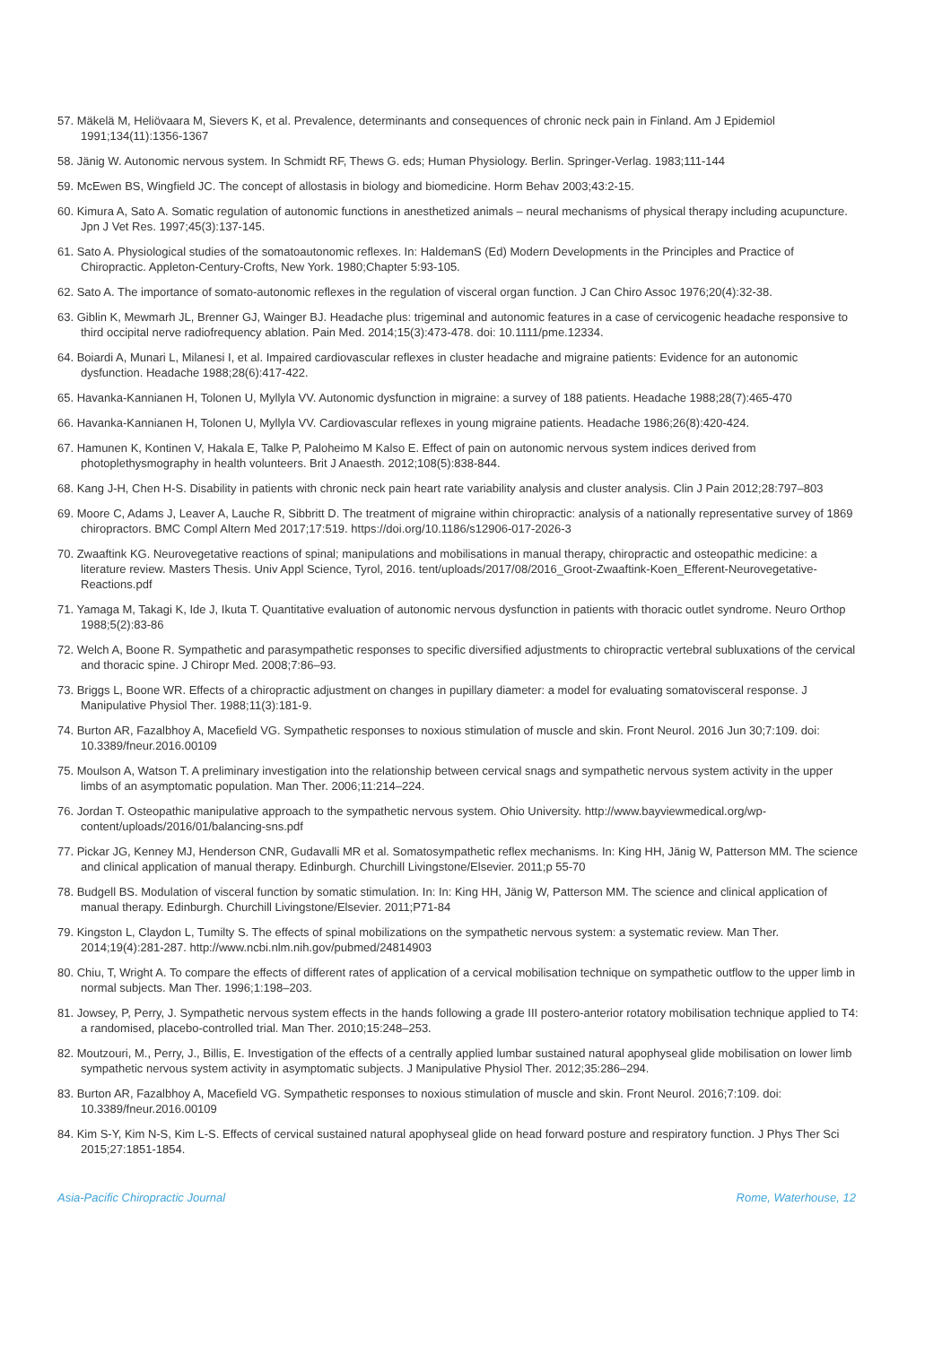57. Mäkelä M, Heliövaara M, Sievers K, et al. Prevalence, determinants and consequences of chronic neck pain in Finland. Am J Epidemiol 1991;134(11):1356-1367
58. Jänig W. Autonomic nervous system. In Schmidt RF, Thews G. eds; Human Physiology. Berlin. Springer-Verlag. 1983;111-144
59. McEwen BS, Wingfield JC. The concept of allostasis in biology and biomedicine. Horm Behav 2003;43:2-15.
60. Kimura A, Sato A. Somatic regulation of autonomic functions in anesthetized animals – neural mechanisms of physical therapy including acupuncture. Jpn J Vet Res. 1997;45(3):137-145.
61. Sato A. Physiological studies of the somatoautonomic reflexes. In: HaldemanS (Ed) Modern Developments in the Principles and Practice of Chiropractic. Appleton-Century-Crofts, New York. 1980;Chapter 5:93-105.
62. Sato A. The importance of somato-autonomic reflexes in the regulation of visceral organ function. J Can Chiro Assoc 1976;20(4):32-38.
63. Giblin K, Mewmarh JL, Brenner GJ, Wainger BJ. Headache plus: trigeminal and autonomic features in a case of cervicogenic headache responsive to third occipital nerve radiofrequency ablation. Pain Med. 2014;15(3):473-478. doi: 10.1111/pme.12334.
64. Boiardi A, Munari L, Milanesi I, et al. Impaired cardiovascular reflexes in cluster headache and migraine patients: Evidence for an autonomic dysfunction. Headache 1988;28(6):417-422.
65. Havanka-Kannianen H, Tolonen U, Myllyla VV. Autonomic dysfunction in migraine: a survey of 188 patients. Headache 1988;28(7):465-470
66. Havanka-Kannianen H, Tolonen U, Myllyla VV. Cardiovascular reflexes in young migraine patients. Headache 1986;26(8):420-424.
67. Hamunen K, Kontinen V, Hakala E, Talke P, Paloheimo M Kalso E. Effect of pain on autonomic nervous system indices derived from photoplethysmography in health volunteers. Brit J Anaesth. 2012;108(5):838-844.
68. Kang J-H, Chen H-S. Disability in patients with chronic neck pain heart rate variability analysis and cluster analysis. Clin J Pain 2012;28:797–803
69. Moore C, Adams J, Leaver A, Lauche R, Sibbritt D. The treatment of migraine within chiropractic: analysis of a nationally representative survey of 1869 chiropractors. BMC Compl Altern Med 2017;17:519. https://doi.org/10.1186/s12906-017-2026-3
70. Zwaaftink KG. Neurovegetative reactions of spinal; manipulations and mobilisations in manual therapy, chiropractic and osteopathic medicine: a literature review. Masters Thesis. Univ Appl Science, Tyrol, 2016. tent/uploads/2017/08/2016_Groot-Zwaaftink-Koen_Efferent-Neurovegetative-Reactions.pdf
71. Yamaga M, Takagi K, Ide J, Ikuta T. Quantitative evaluation of autonomic nervous dysfunction in patients with thoracic outlet syndrome. Neuro Orthop 1988;5(2):83-86
72. Welch A, Boone R. Sympathetic and parasympathetic responses to specific diversified adjustments to chiropractic vertebral subluxations of the cervical and thoracic spine. J Chiropr Med. 2008;7:86–93.
73. Briggs L, Boone WR. Effects of a chiropractic adjustment on changes in pupillary diameter: a model for evaluating somatovisceral response. J Manipulative Physiol Ther. 1988;11(3):181-9.
74. Burton AR, Fazalbhoy A, Macefield VG. Sympathetic responses to noxious stimulation of muscle and skin. Front Neurol. 2016 Jun 30;7:109. doi: 10.3389/fneur.2016.00109
75. Moulson A, Watson T. A preliminary investigation into the relationship between cervical snags and sympathetic nervous system activity in the upper limbs of an asymptomatic population. Man Ther. 2006;11:214–224.
76. Jordan T. Osteopathic manipulative approach to the sympathetic nervous system. Ohio University. http://www.bayviewmedical.org/wp-content/uploads/2016/01/balancing-sns.pdf
77. Pickar JG, Kenney MJ, Henderson CNR, Gudavalli MR et al. Somatosympathetic reflex mechanisms. In: King HH, Jänig W, Patterson MM. The science and clinical application of manual therapy. Edinburgh. Churchill Livingstone/Elsevier. 2011;p 55-70
78. Budgell BS. Modulation of visceral function by somatic stimulation. In: In: King HH, Jänig W, Patterson MM. The science and clinical application of manual therapy. Edinburgh. Churchill Livingstone/Elsevier. 2011;P71-84
79. Kingston L, Claydon L, Tumilty S. The effects of spinal mobilizations on the sympathetic nervous system: a systematic review. Man Ther. 2014;19(4):281-287. http://www.ncbi.nlm.nih.gov/pubmed/24814903
80. Chiu, T, Wright A. To compare the effects of different rates of application of a cervical mobilisation technique on sympathetic outflow to the upper limb in normal subjects. Man Ther. 1996;1:198–203.
81. Jowsey, P, Perry, J. Sympathetic nervous system effects in the hands following a grade III postero-anterior rotatory mobilisation technique applied to T4: a randomised, placebo-controlled trial. Man Ther. 2010;15:248–253.
82. Moutzouri, M., Perry, J., Billis, E. Investigation of the effects of a centrally applied lumbar sustained natural apophyseal glide mobilisation on lower limb sympathetic nervous system activity in asymptomatic subjects. J Manipulative Physiol Ther. 2012;35:286–294.
83. Burton AR, Fazalbhoy A, Macefield VG. Sympathetic responses to noxious stimulation of muscle and skin. Front Neurol. 2016;7:109. doi: 10.3389/fneur.2016.00109
84. Kim S-Y, Kim N-S, Kim L-S. Effects of cervical sustained natural apophyseal glide on head forward posture and respiratory function. J Phys Ther Sci 2015;27:1851-1854.
Asia-Pacific Chiropractic Journal Rome, Waterhouse, 12